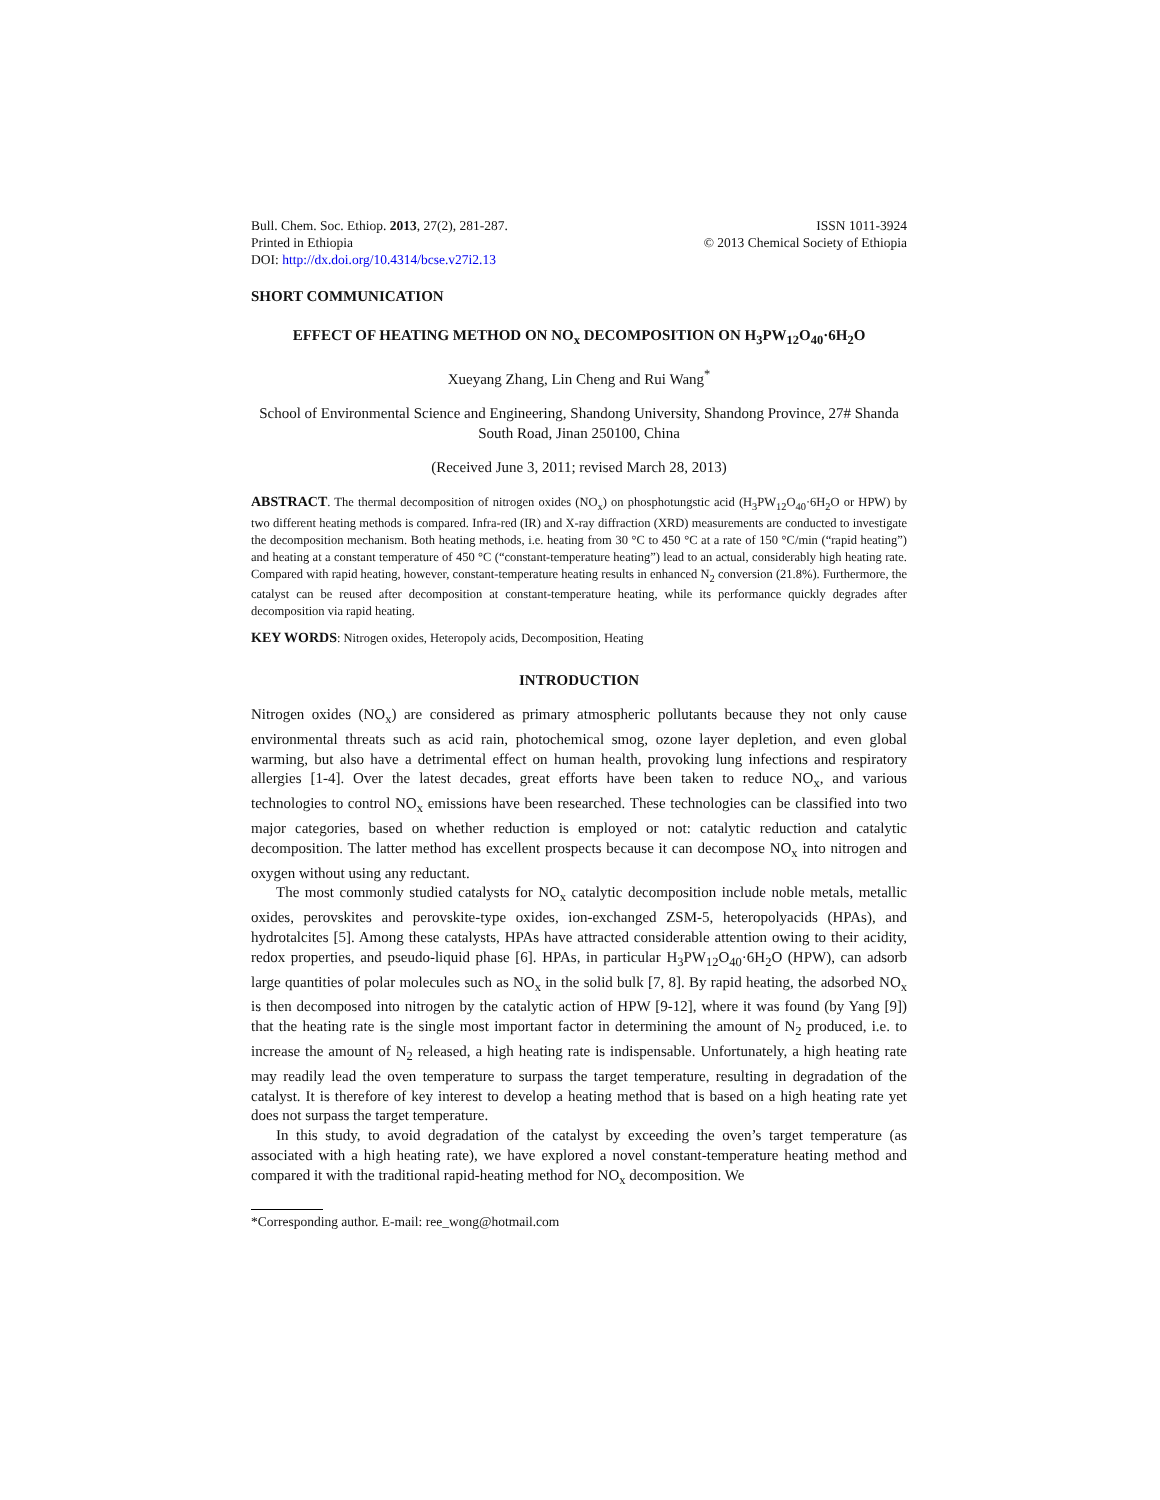Bull. Chem. Soc. Ethiop. 2013, 27(2), 281-287.
Printed in Ethiopia
DOI: http://dx.doi.org/10.4314/bcse.v27i2.13
ISSN 1011-3924
© 2013 Chemical Society of Ethiopia
SHORT COMMUNICATION
EFFECT OF HEATING METHOD ON NO<sub>x</sub> DECOMPOSITION ON H<sub>3</sub>PW<sub>12</sub>O<sub>40</sub>·6H<sub>2</sub>O
Xueyang Zhang, Lin Cheng and Rui Wang<sup>*</sup>
School of Environmental Science and Engineering, Shandong University, Shandong Province, 27# Shanda South Road, Jinan 250100, China
(Received June 3, 2011; revised March 28, 2013)
ABSTRACT. The thermal decomposition of nitrogen oxides (NO<sub>x</sub>) on phosphotungstic acid (H<sub>3</sub>PW<sub>12</sub>O<sub>40</sub>·6H<sub>2</sub>O or HPW) by two different heating methods is compared. Infra-red (IR) and X-ray diffraction (XRD) measurements are conducted to investigate the decomposition mechanism. Both heating methods, i.e. heating from 30 °C to 450 °C at a rate of 150 °C/min (“rapid heating”) and heating at a constant temperature of 450 °C (“constant-temperature heating”) lead to an actual, considerably high heating rate. Compared with rapid heating, however, constant-temperature heating results in enhanced N<sub>2</sub> conversion (21.8%). Furthermore, the catalyst can be reused after decomposition at constant-temperature heating, while its performance quickly degrades after decomposition via rapid heating.
KEY WORDS: Nitrogen oxides, Heteropoly acids, Decomposition, Heating
INTRODUCTION
Nitrogen oxides (NO<sub>x</sub>) are considered as primary atmospheric pollutants because they not only cause environmental threats such as acid rain, photochemical smog, ozone layer depletion, and even global warming, but also have a detrimental effect on human health, provoking lung infections and respiratory allergies [1-4]. Over the latest decades, great efforts have been taken to reduce NO<sub>x</sub>, and various technologies to control NO<sub>x</sub> emissions have been researched. These technologies can be classified into two major categories, based on whether reduction is employed or not: catalytic reduction and catalytic decomposition. The latter method has excellent prospects because it can decompose NO<sub>x</sub> into nitrogen and oxygen without using any reductant.
The most commonly studied catalysts for NO<sub>x</sub> catalytic decomposition include noble metals, metallic oxides, perovskites and perovskite-type oxides, ion-exchanged ZSM-5, heteropolyacids (HPAs), and hydrotalcites [5]. Among these catalysts, HPAs have attracted considerable attention owing to their acidity, redox properties, and pseudo-liquid phase [6]. HPAs, in particular H<sub>3</sub>PW<sub>12</sub>O<sub>40</sub>·6H<sub>2</sub>O (HPW), can adsorb large quantities of polar molecules such as NO<sub>x</sub> in the solid bulk [7, 8]. By rapid heating, the adsorbed NO<sub>x</sub> is then decomposed into nitrogen by the catalytic action of HPW [9-12], where it was found (by Yang [9]) that the heating rate is the single most important factor in determining the amount of N<sub>2</sub> produced, i.e. to increase the amount of N<sub>2</sub> released, a high heating rate is indispensable. Unfortunately, a high heating rate may readily lead the oven temperature to surpass the target temperature, resulting in degradation of the catalyst. It is therefore of key interest to develop a heating method that is based on a high heating rate yet does not surpass the target temperature.
In this study, to avoid degradation of the catalyst by exceeding the oven’s target temperature (as associated with a high heating rate), we have explored a novel constant-temperature heating method and compared it with the traditional rapid-heating method for NO<sub>x</sub> decomposition. We
*Corresponding author. E-mail: ree_wong@hotmail.com